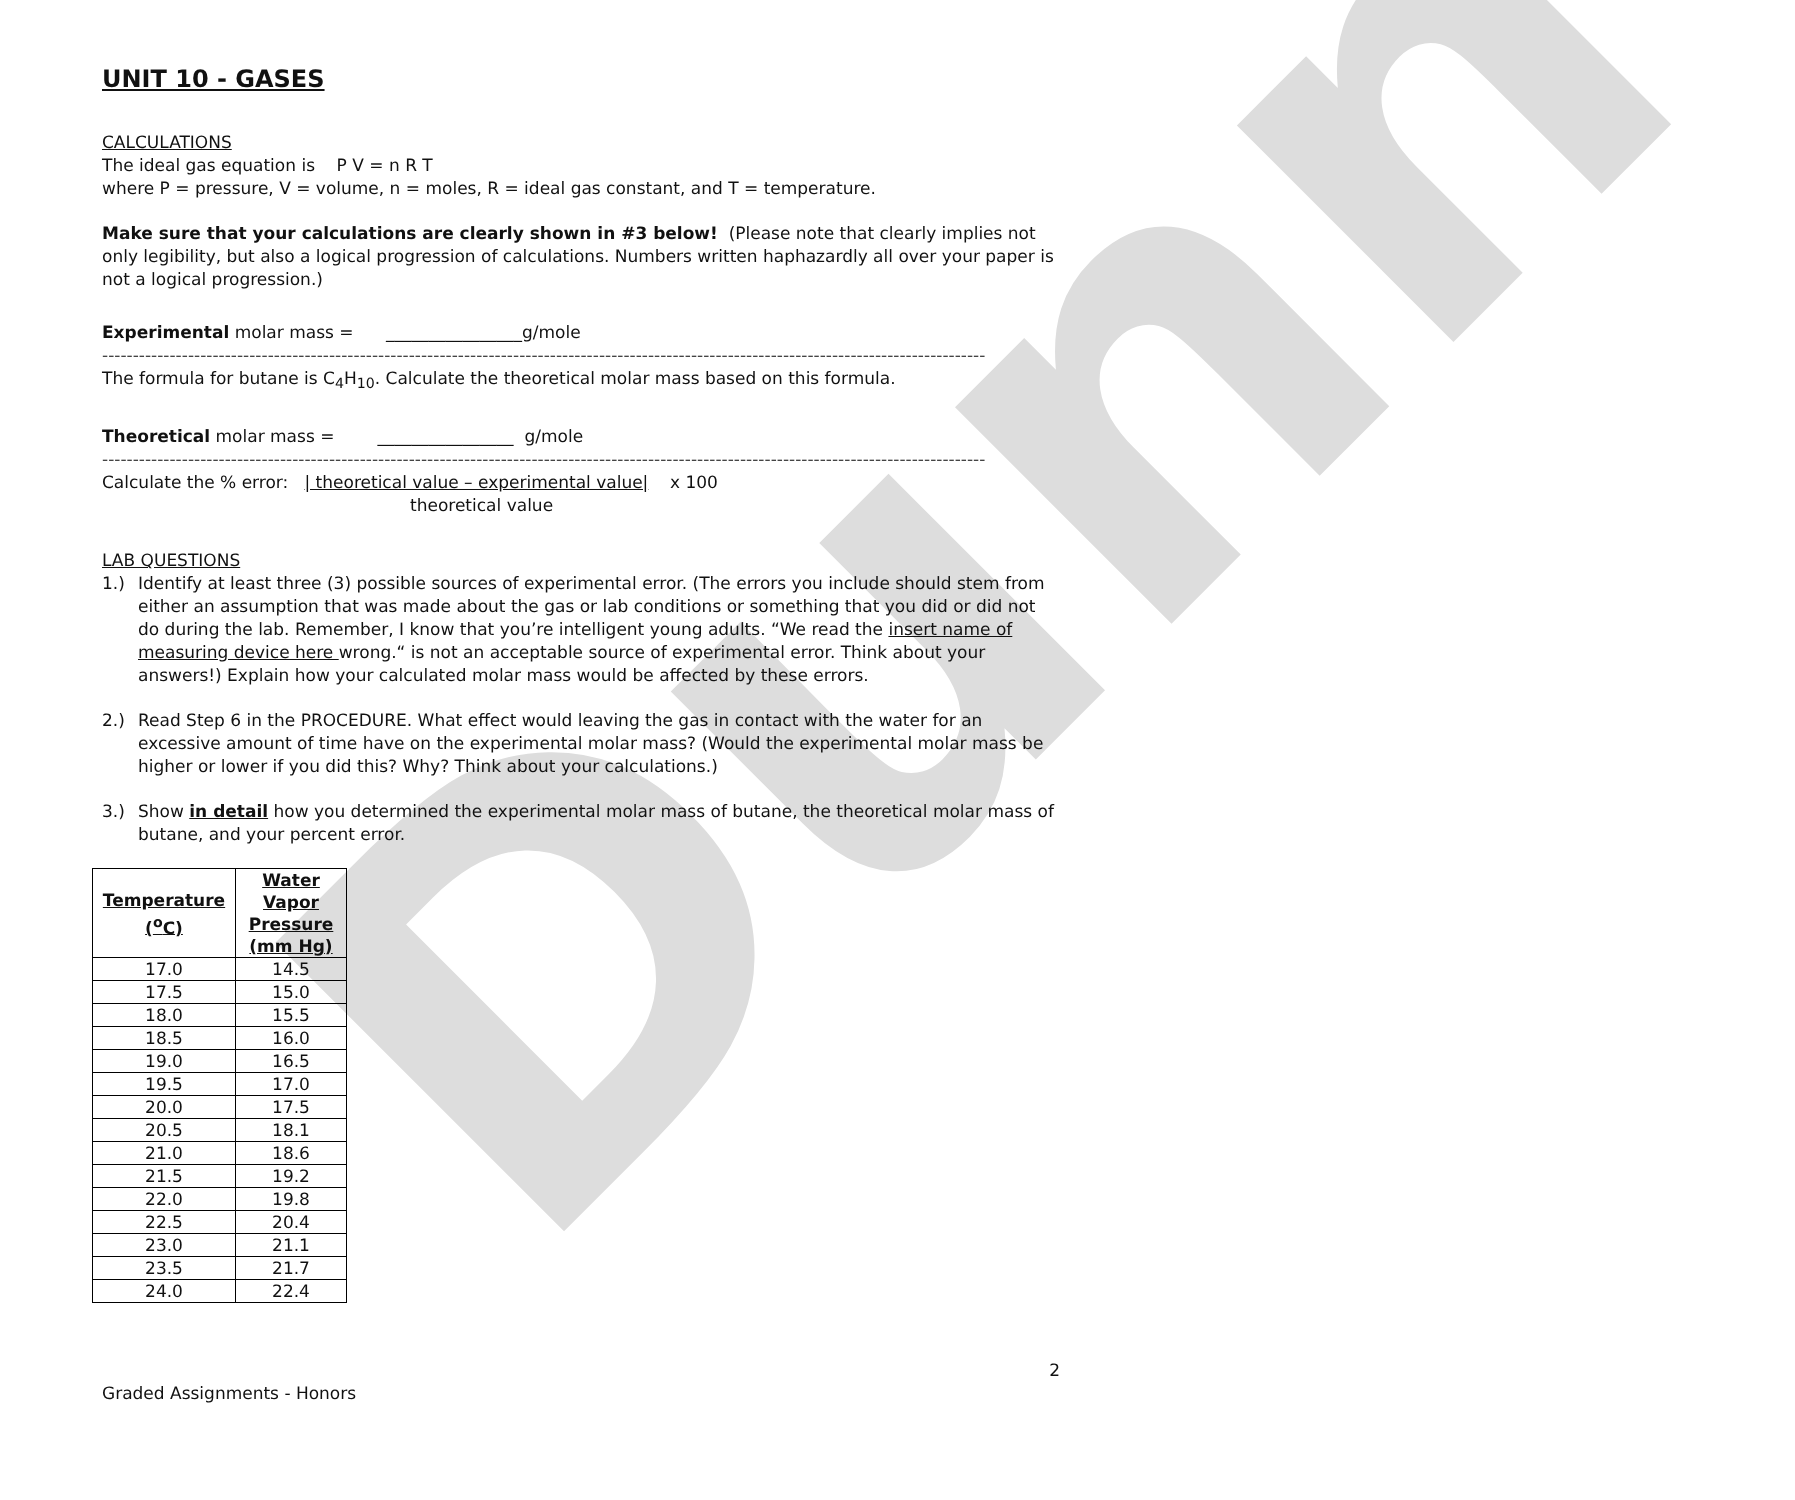Dunn
UNIT 10 - GASES
CALCULATIONS
The ideal gas equation is P V = n R T
where P = pressure, V = volume, n = moles, R = ideal gas constant, and T = temperature.
Make sure that your calculations are clearly shown in #3 below! (Please note that clearly implies not only legibility, but also a logical progression of calculations. Numbers written haphazardly all over your paper is not a logical progression.)
Experimental molar mass = ________________g/mole
------------------------------------------------------------------------------------------------------------------------------------------------
The formula for butane is C<sub>4</sub>H<sub>10</sub>. Calculate the theoretical molar mass based on this formula.
Theoretical molar mass = ________________ g/mole
------------------------------------------------------------------------------------------------------------------------------------------------
Calculate the % error: | theoretical value – experimental value| x 100
theoretical value
LAB QUESTIONS
1.) Identify at least three (3) possible sources of experimental error. (The errors you include should stem from either an assumption that was made about the gas or lab conditions or something that you did or did not do during the lab. Remember, I know that you’re intelligent young adults. “We read the insert name of measuring device here wrong.“ is not an acceptable source of experimental error. Think about your answers!) Explain how your calculated molar mass would be affected by these errors.
2.) Read Step 6 in the PROCEDURE. What effect would leaving the gas in contact with the water for an excessive amount of time have on the experimental molar mass? (Would the experimental molar mass be higher or lower if you did this? Why? Think about your calculations.)
3.) Show in detail how you determined the experimental molar mass of butane, the theoretical molar mass of butane, and your percent error.
| Temperature (<sup>o</sup>C) | Water Vapor Pressure (mm Hg) |
| --- | --- |
| 17.0 | 14.5 |
| 17.5 | 15.0 |
| 18.0 | 15.5 |
| 18.5 | 16.0 |
| 19.0 | 16.5 |
| 19.5 | 17.0 |
| 20.0 | 17.5 |
| 20.5 | 18.1 |
| 21.0 | 18.6 |
| 21.5 | 19.2 |
| 22.0 | 19.8 |
| 22.5 | 20.4 |
| 23.0 | 21.1 |
| 23.5 | 21.7 |
| 24.0 | 22.4 |
2
Graded Assignments - Honors